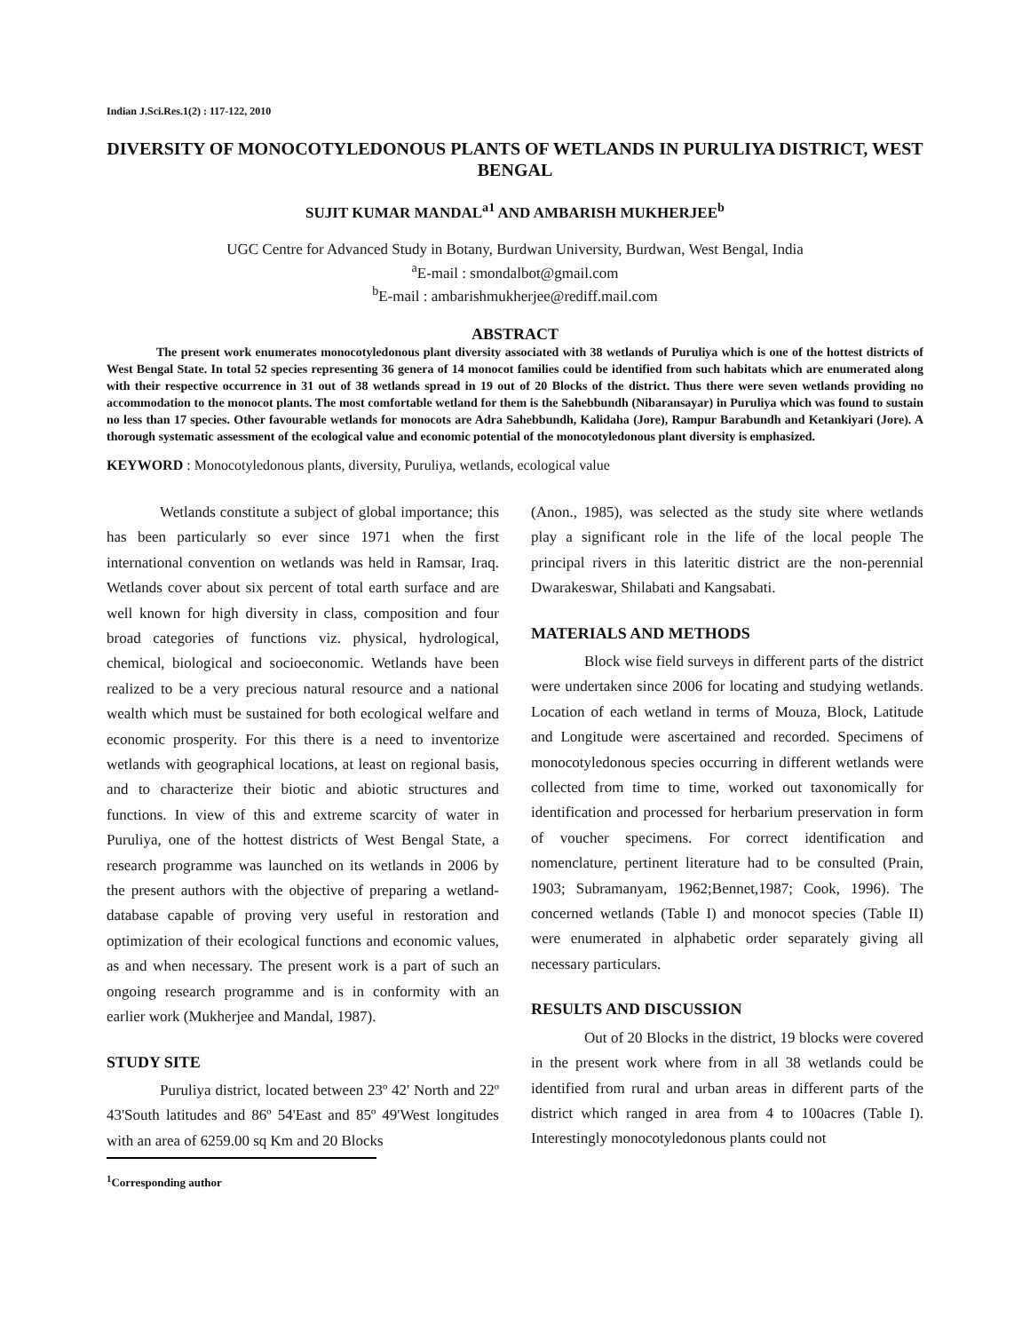Indian J.Sci.Res.1(2) : 117-122, 2010
DIVERSITY OF MONOCOTYLEDONOUS PLANTS OF WETLANDS IN PURULIYA DISTRICT, WEST BENGAL
SUJIT KUMAR MANDAL<sup>a1</sup> AND AMBARISH MUKHERJEE<sup>b</sup>
UGC Centre for Advanced Study in Botany, Burdwan University, Burdwan, West Bengal, India
<sup>a</sup> E-mail : smondalbot@gmail.com
<sup>b</sup> E-mail : ambarishmukherjee@rediff.mail.com
ABSTRACT
The present work enumerates monocotyledonous plant diversity associated with 38 wetlands of Puruliya which is one of the hottest districts of West Bengal State. In total 52 species representing 36 genera of 14 monocot families could be identified from such habitats which are enumerated along with their respective occurrence in 31 out of 38 wetlands spread in 19 out of 20 Blocks of the district. Thus there were seven wetlands providing no accommodation to the monocot plants. The most comfortable wetland for them is the Sahebbundh (Nibaransayar) in Puruliya which was found to sustain no less than 17 species. Other favourable wetlands for monocots are Adra Sahebbundh, Kalidaha (Jore), Rampur Barabundh and Ketankiyari (Jore). A thorough systematic assessment of the ecological value and economic potential of the monocotyledonous plant diversity is emphasized.
KEYWORD : Monocotyledonous plants, diversity, Puruliya, wetlands, ecological value
Wetlands constitute a subject of global importance; this has been particularly so ever since 1971 when the first international convention on wetlands was held in Ramsar, Iraq. Wetlands cover about six percent of total earth surface and are well known for high diversity in class, composition and four broad categories of functions viz. physical, hydrological, chemical, biological and socioeconomic. Wetlands have been realized to be a very precious natural resource and a national wealth which must be sustained for both ecological welfare and economic prosperity. For this there is a need to inventorize wetlands with geographical locations, at least on regional basis, and to characterize their biotic and abiotic structures and functions. In view of this and extreme scarcity of water in Puruliya, one of the hottest districts of West Bengal State, a research programme was launched on its wetlands in 2006 by the present authors with the objective of preparing a wetland-database capable of proving very useful in restoration and optimization of their ecological functions and economic values, as and when necessary. The present work is a part of such an ongoing research programme and is in conformity with an earlier work (Mukherjee and Mandal, 1987).
STUDY SITE
Puruliya district, located between 23º 42' North and 22º 43'South latitudes and 86º 54'East and 85º 49'West longitudes with an area of 6259.00 sq Km and 20 Blocks
<sup>1</sup> Corresponding author
(Anon., 1985), was selected as the study site where wetlands play a significant role in the life of the local people The principal rivers in this lateritic district are the non-perennial Dwarakeswar, Shilabati and Kangsabati.
MATERIALS AND METHODS
Block wise field surveys in different parts of the district were undertaken since 2006 for locating and studying wetlands. Location of each wetland in terms of Mouza, Block, Latitude and Longitude were ascertained and recorded. Specimens of monocotyledonous species occurring in different wetlands were collected from time to time, worked out taxonomically for identification and processed for herbarium preservation in form of voucher specimens. For correct identification and nomenclature, pertinent literature had to be consulted (Prain, 1903; Subramanyam, 1962;Bennet,1987; Cook, 1996). The concerned wetlands (Table I) and monocot species (Table II) were enumerated in alphabetic order separately giving all necessary particulars.
RESULTS AND DISCUSSION
Out of 20 Blocks in the district, 19 blocks were covered in the present work where from in all 38 wetlands could be identified from rural and urban areas in different parts of the district which ranged in area from 4 to 100acres (Table I). Interestingly monocotyledonous plants could not